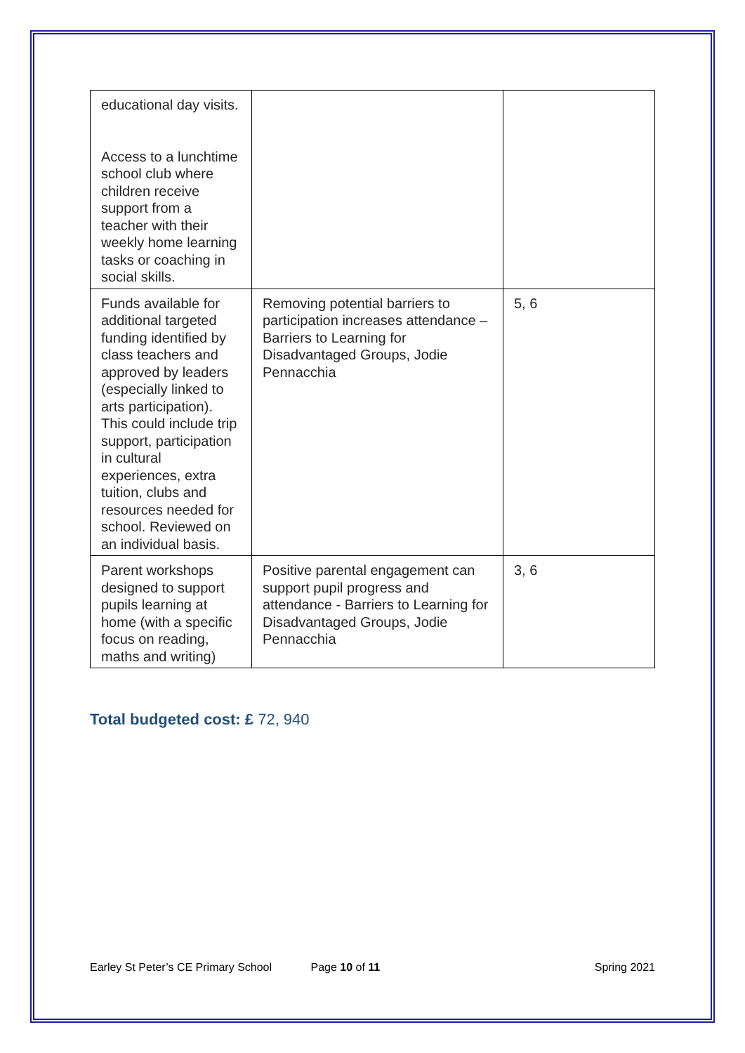| educational day visits. Access to a lunchtime school club where children receive support from a teacher with their weekly home learning tasks or coaching in social skills. | | |
| Funds available for additional targeted funding identified by class teachers and approved by leaders (especially linked to arts participation). This could include trip support, participation in cultural experiences, extra tuition, clubs and resources needed for school. Reviewed on an individual basis. | Removing potential barriers to participation increases attendance – Barriers to Learning for Disadvantaged Groups, Jodie Pennacchia | 5, 6 |
| Parent workshops designed to support pupils learning at home (with a specific focus on reading, maths and writing) | Positive parental engagement can support pupil progress and attendance - Barriers to Learning for Disadvantaged Groups, Jodie Pennacchia | 3, 6 |
Total budgeted cost: £ 72, 940
Earley St Peter’s CE Primary School Page 10 of 11 Spring 2021